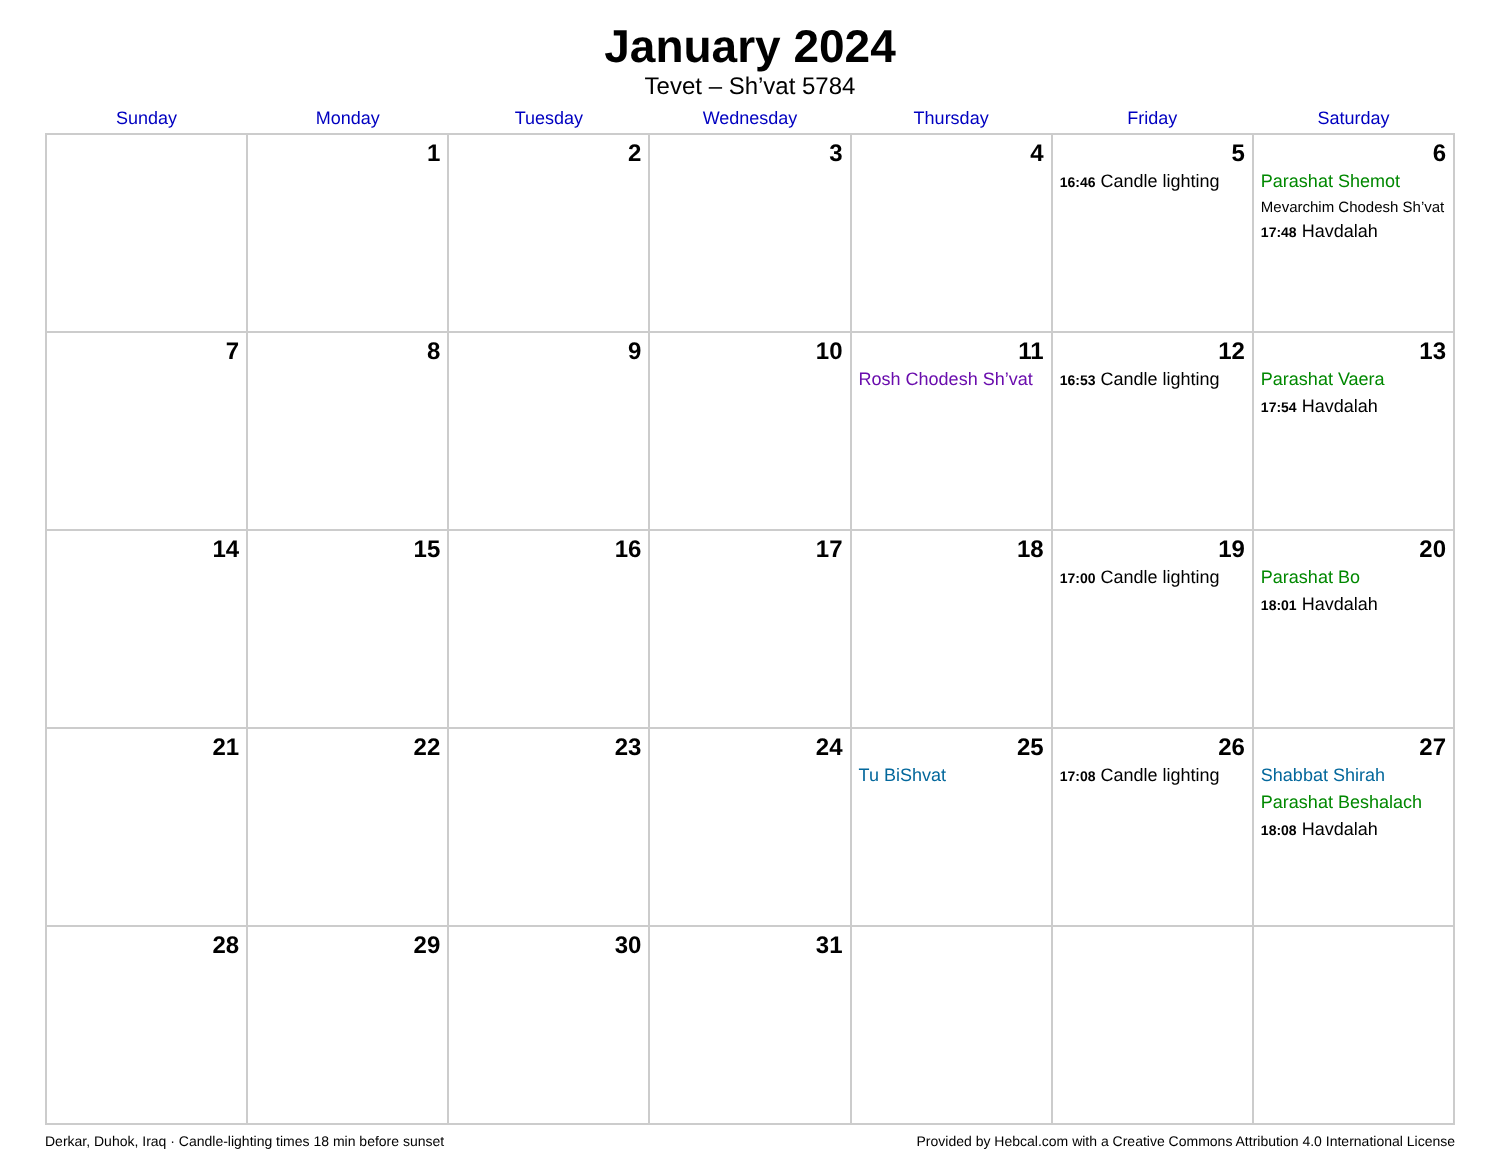January 2024
Tevet – Sh’vat 5784
| Sunday | Monday | Tuesday | Wednesday | Thursday | Friday | Saturday |
| --- | --- | --- | --- | --- | --- | --- |
| | 1 | 2 | 3 | 4 | 5 16:46 Candle lighting | 6 Parashat Shemot Mevarchim Chodesh Sh’vat 17:48 Havdalah |
| 7 | 8 | 9 | 10 | 11 Rosh Chodesh Sh’vat | 12 16:53 Candle lighting | 13 Parashat Vaera 17:54 Havdalah |
| 14 | 15 | 16 | 17 | 18 | 19 17:00 Candle lighting | 20 Parashat Bo 18:01 Havdalah |
| 21 | 22 | 23 | 24 | 25 Tu BiShvat | 26 17:08 Candle lighting | 27 Shabbat Shirah Parashat Beshalach 18:08 Havdalah |
| 28 | 29 | 30 | 31 | | | |
Derkar, Duhok, Iraq · Candle-lighting times 18 min before sunset Provided by Hebcal.com with a Creative Commons Attribution 4.0 International License